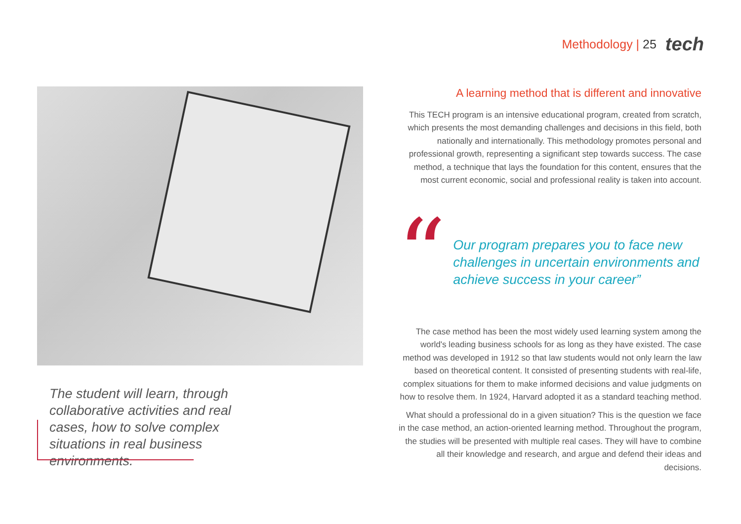Methodology | 25 tech
The student will learn, through collaborative activities and real cases, how to solve complex situations in real business environments.
A learning method that is different and innovative
This TECH program is an intensive educational program, created from scratch, which presents the most demanding challenges and decisions in this field, both nationally and internationally. This methodology promotes personal and professional growth, representing a significant step towards success. The case method, a technique that lays the foundation for this content, ensures that the most current economic, social and professional reality is taken into account.
“
Our program prepares you to face new challenges in uncertain environments and achieve success in your career”
The case method has been the most widely used learning system among the world's leading business schools for as long as they have existed. The case method was developed in 1912 so that law students would not only learn the law based on theoretical content. It consisted of presenting students with real-life, complex situations for them to make informed decisions and value judgments on how to resolve them. In 1924, Harvard adopted it as a standard teaching method.
What should a professional do in a given situation? This is the question we face in the case method, an action-oriented learning method. Throughout the program, the studies will be presented with multiple real cases. They will have to combine all their knowledge and research, and argue and defend their ideas and decisions.